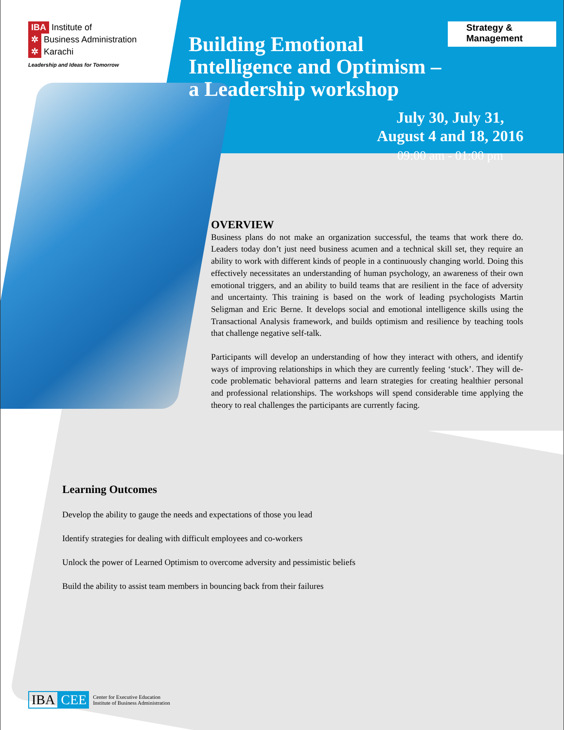IBA Institute of
✲ Business Administration
✲ Karachi
Leadership and Ideas for Tomorrow
Strategy &
Management
Building Emotional
Intelligence and Optimism –
a Leadership workshop
July 30, July 31,
August 4 and 18, 2016
09:00 am - 01:00 pm
OVERVIEW
Business plans do not make an organization successful, the teams that work there do. Leaders today don’t just need business acumen and a technical skill set, they require an ability to work with different kinds of people in a continuously changing world. Doing this effectively necessitates an understanding of human psychology, an awareness of their own emotional triggers, and an ability to build teams that are resilient in the face of adversity and uncertainty. This training is based on the work of leading psychologists Martin Seligman and Eric Berne. It develops social and emotional intelligence skills using the Transactional Analysis framework, and builds optimism and resilience by teaching tools that challenge negative self-talk.
Participants will develop an understanding of how they interact with others, and identify ways of improving relationships in which they are currently feeling ‘stuck’. They will de-code problematic behavioral patterns and learn strategies for creating healthier personal and professional relationships. The workshops will spend considerable time applying the theory to real challenges the participants are currently facing.
Learning Outcomes
Develop the ability to gauge the needs and expectations of those you lead
Identify strategies for dealing with difficult employees and co-workers
Unlock the power of Learned Optimism to overcome adversity and pessimistic beliefs
Build the ability to assist team members in bouncing back from their failures
IBA CEE Center for Executive Education
Institute of Business Administration